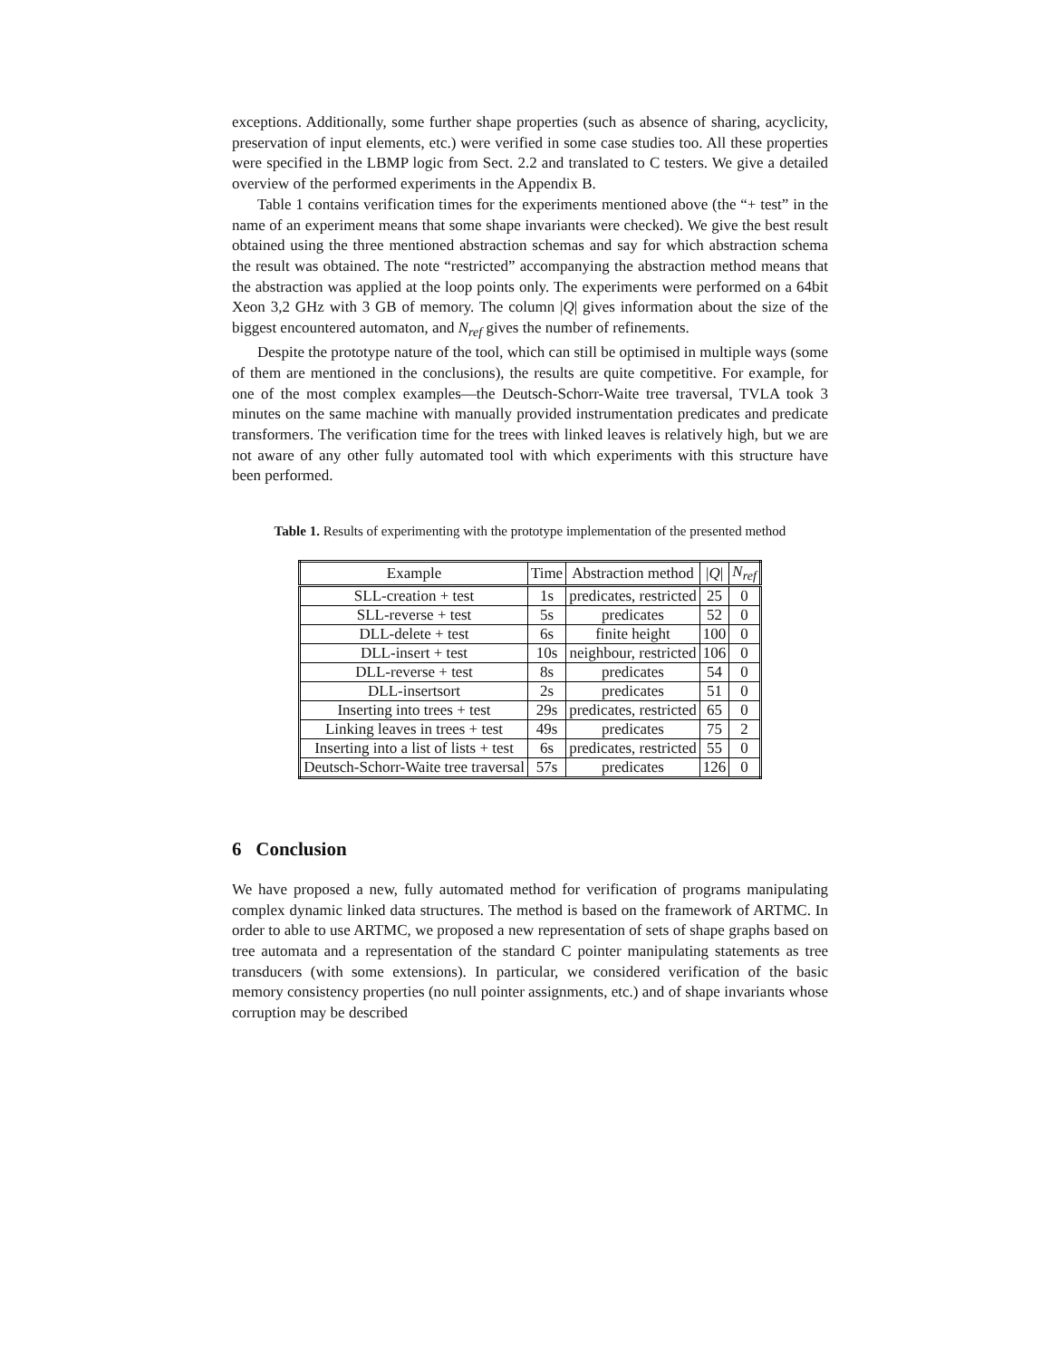exceptions. Additionally, some further shape properties (such as absence of sharing, acyclicity, preservation of input elements, etc.) were verified in some case studies too. All these properties were specified in the LBMP logic from Sect. 2.2 and translated to C testers. We give a detailed overview of the performed experiments in the Appendix B.
Table 1 contains verification times for the experiments mentioned above (the “+ test” in the name of an experiment means that some shape invariants were checked). We give the best result obtained using the three mentioned abstraction schemas and say for which abstraction schema the result was obtained. The note “restricted” accompanying the abstraction method means that the abstraction was applied at the loop points only. The experiments were performed on a 64bit Xeon 3,2 GHz with 3 GB of memory. The column |Q| gives information about the size of the biggest encountered automaton, and N<sub>ref</sub> gives the number of refinements.
Despite the prototype nature of the tool, which can still be optimised in multiple ways (some of them are mentioned in the conclusions), the results are quite competitive. For example, for one of the most complex examples—the Deutsch-Schorr-Waite tree traversal, TVLA took 3 minutes on the same machine with manually provided instrumentation predicates and predicate transformers. The verification time for the trees with linked leaves is relatively high, but we are not aware of any other fully automated tool with which experiments with this structure have been performed.
Table 1. Results of experimenting with the prototype implementation of the presented method
| Example | Time | Abstraction method | / Q / | N<sub>ref</sub> |
| --- | --- | --- | --- | --- |
| SLL-creation + test | 1s | predicates, restricted | 25 | 0 |
| SLL-reverse + test | 5s | predicates | 52 | 0 |
| DLL-delete + test | 6s | finite height | 100 | 0 |
| DLL-insert + test | 10s | neighbour, restricted | 106 | 0 |
| DLL-reverse + test | 8s | predicates | 54 | 0 |
| DLL-insertsort | 2s | predicates | 51 | 0 |
| Inserting into trees + test | 29s | predicates, restricted | 65 | 0 |
| Linking leaves in trees + test | 49s | predicates | 75 | 2 |
| Inserting into a list of lists + test | 6s | predicates, restricted | 55 | 0 |
| Deutsch-Schorr-Waite tree traversal | 57s | predicates | 126 | 0 |
6 Conclusion
We have proposed a new, fully automated method for verification of programs manipulating complex dynamic linked data structures. The method is based on the framework of ARTMC. In order to able to use ARTMC, we proposed a new representation of sets of shape graphs based on tree automata and a representation of the standard C pointer manipulating statements as tree transducers (with some extensions). In particular, we considered verification of the basic memory consistency properties (no null pointer assignments, etc.) and of shape invariants whose corruption may be described